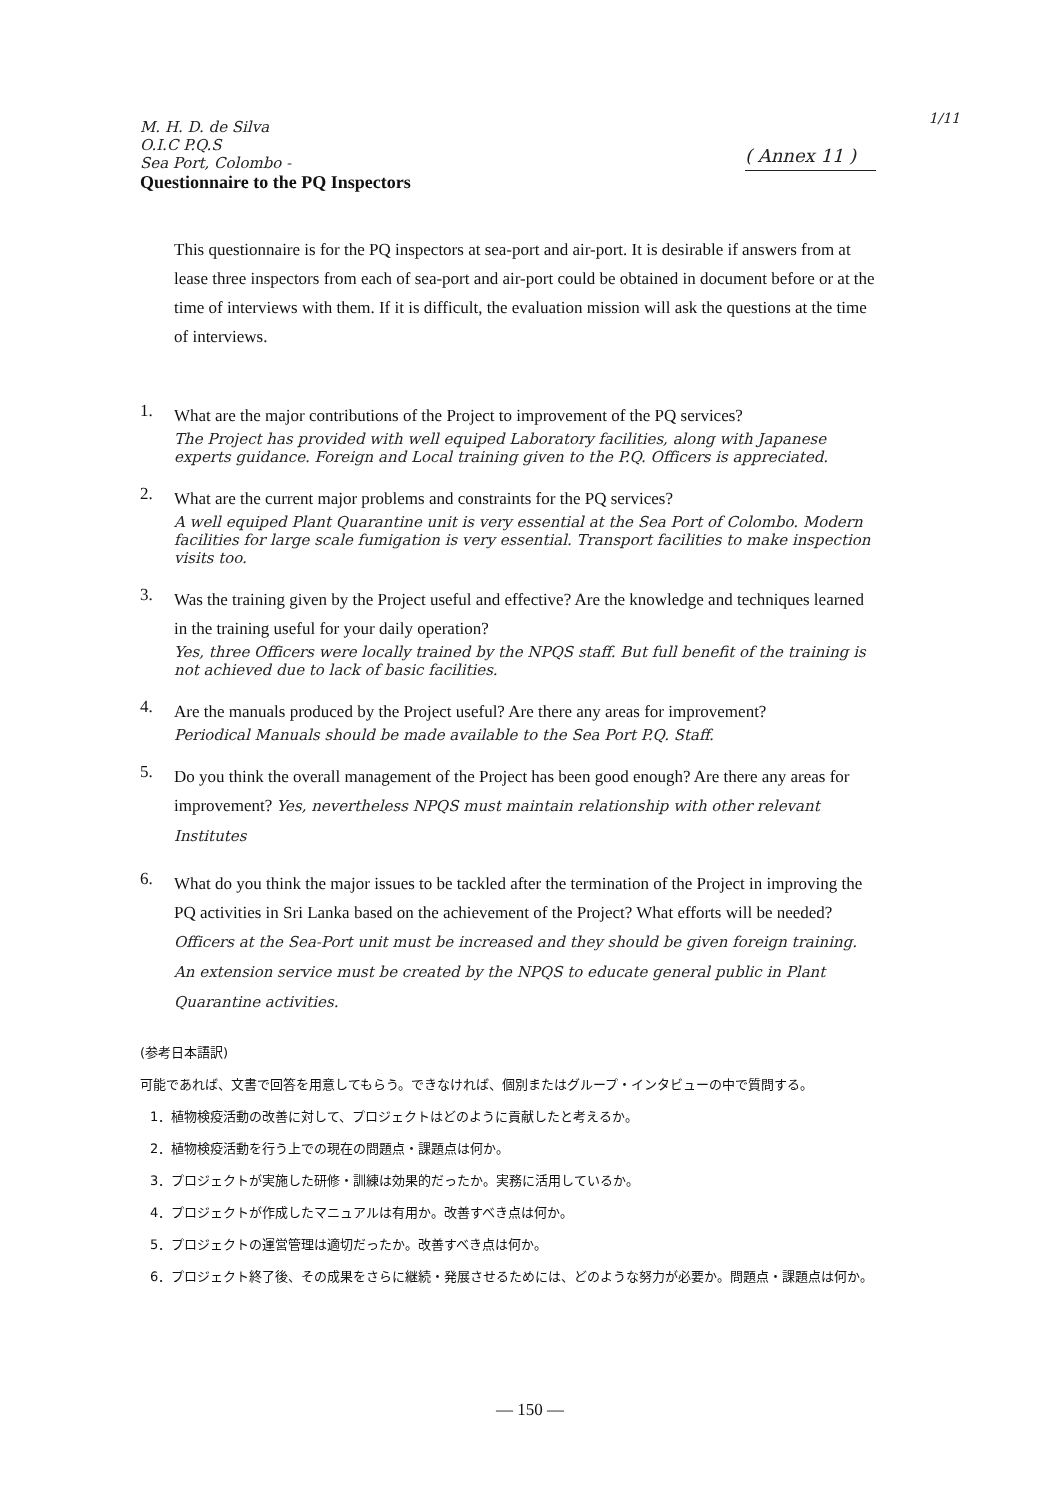1/11
( Annex 11 )
M. H. D. de Silva
O.I.C P.Q.S
Sea Port, Colombo -
Questionnaire to the PQ Inspectors
This questionnaire is for the PQ inspectors at sea-port and air-port. It is desirable if answers from at lease three inspectors from each of sea-port and air-port could be obtained in document before or at the time of interviews with them. If it is difficult, the evaluation mission will ask the questions at the time of interviews.
1.
What are the major contributions of the Project to improvement of the PQ services?
The Project has provided with well equiped Laboratory facilities, along with Japanese experts guidance. Foreign and Local training given to the P.Q. Officers is appreciated.
2.
What are the current major problems and constraints for the PQ services?
A well equiped Plant Quarantine unit is very essential at the Sea Port of Colombo. Modern facilities for large scale fumigation is very essential. Transport facilities to make inspection visits too.
3.
Was the training given by the Project useful and effective? Are the knowledge and techniques learned in the training useful for your daily operation?
Yes, three Officers were locally trained by the NPQS staff. But full benefit of the training is not achieved due to lack of basic facilities.
4.
Are the manuals produced by the Project useful? Are there any areas for improvement?
Periodical Manuals should be made available to the Sea Port P.Q. Staff.
5.
Do you think the overall management of the Project has been good enough? Are there any areas for improvement? Yes, nevertheless NPQS must maintain relationship with other relevant Institutes
6.
What do you think the major issues to be tackled after the termination of the Project in improving the PQ activities in Sri Lanka based on the achievement of the Project? What efforts will be needed? Officers at the Sea-Port unit must be increased and they should be given foreign training. An extension service must be created by the NPQS to educate general public in Plant Quarantine activities.
(参考日本語訳)
可能であれば、文書で回答を用意してもらう。できなければ、個別またはグループ・インタビューの中で質問する。
1．植物検疫活動の改善に対して、プロジェクトはどのように貢献したと考えるか。
2．植物検疫活動を行う上での現在の問題点・課題点は何か。
3．プロジェクトが実施した研修・訓練は効果的だったか。実務に活用しているか。
4．プロジェクトが作成したマニュアルは有用か。改善すべき点は何か。
5．プロジェクトの運営管理は適切だったか。改善すべき点は何か。
6．プロジェクト終了後、その成果をさらに継続・発展させるためには、どのような努力が必要か。問題点・課題点は何か。
— 150 —